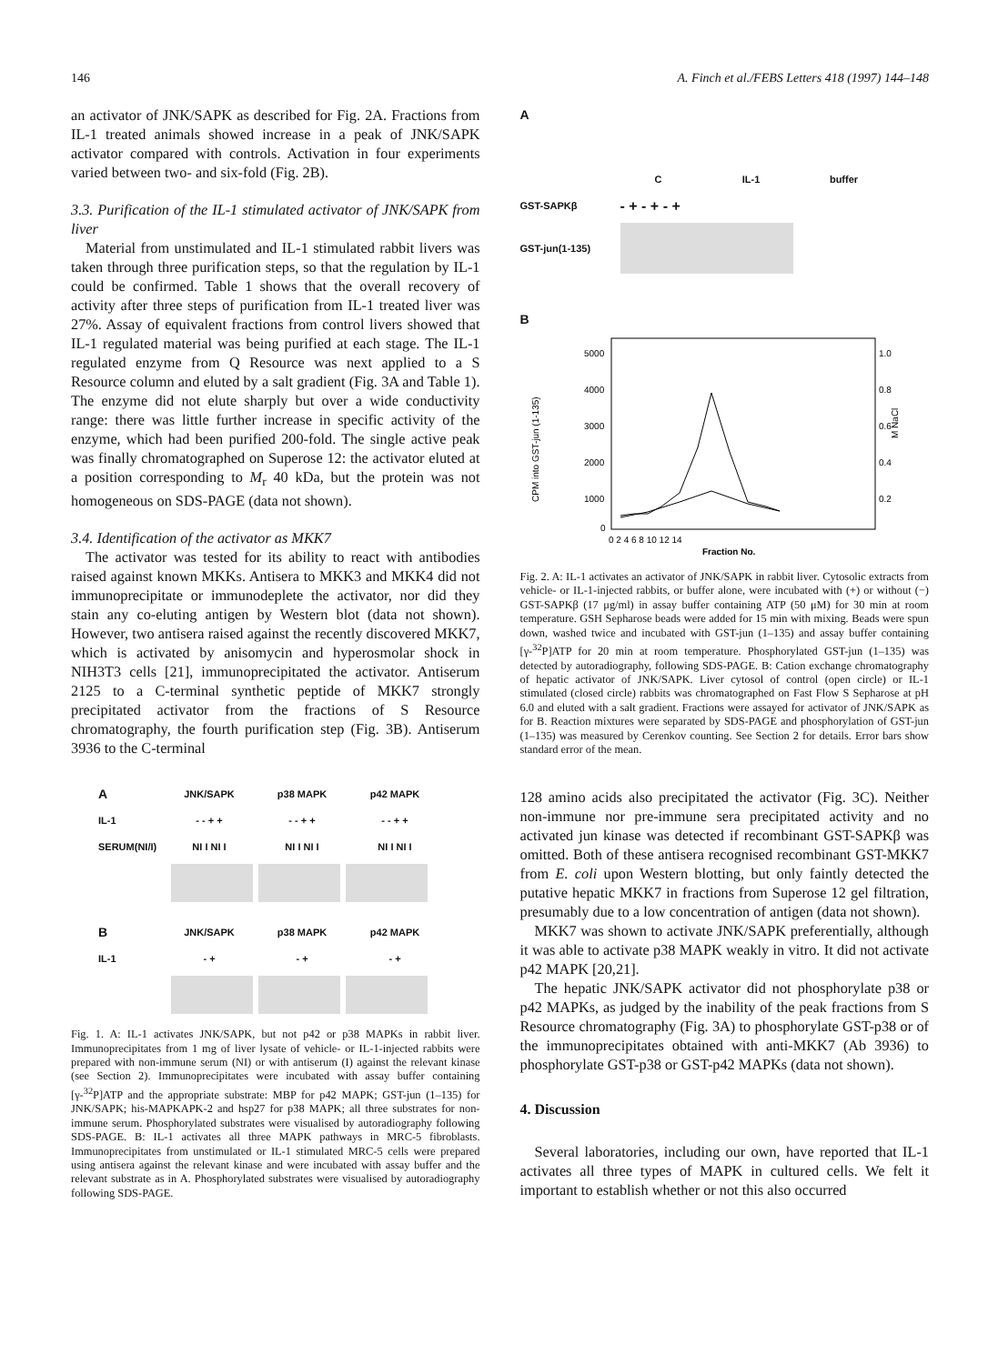146 A. Finch et al./FEBS Letters 418 (1997) 144–148
an activator of JNK/SAPK as described for Fig. 2A. Fractions from IL-1 treated animals showed increase in a peak of JNK/SAPK activator compared with controls. Activation in four experiments varied between two- and six-fold (Fig. 2B).
3.3. Purification of the IL-1 stimulated activator of JNK/SAPK from liver
Material from unstimulated and IL-1 stimulated rabbit livers was taken through three purification steps, so that the regulation by IL-1 could be confirmed. Table 1 shows that the overall recovery of activity after three steps of purification from IL-1 treated liver was 27%. Assay of equivalent fractions from control livers showed that IL-1 regulated material was being purified at each stage. The IL-1 regulated enzyme from Q Resource was next applied to a S Resource column and eluted by a salt gradient (Fig. 3A and Table 1). The enzyme did not elute sharply but over a wide conductivity range: there was little further increase in specific activity of the enzyme, which had been purified 200-fold. The single active peak was finally chromatographed on Superose 12: the activator eluted at a position corresponding to M<sub>r</sub> 40 kDa, but the protein was not homogeneous on SDS-PAGE (data not shown).
3.4. Identification of the activator as MKK7
The activator was tested for its ability to react with antibodies raised against known MKKs. Antisera to MKK3 and MKK4 did not immunoprecipitate or immunodeplete the activator, nor did they stain any co-eluting antigen by Western blot (data not shown). However, two antisera raised against the recently discovered MKK7, which is activated by anisomycin and hyperosmolar shock in NIH3T3 cells [21], immunoprecipitated the activator. Antiserum 2125 to a C-terminal synthetic peptide of MKK7 strongly precipitated activator from the fractions of S Resource chromatography, the fourth purification step (Fig. 3B). Antiserum 3936 to the C-terminal
A
JNK/SAPK p38 MAPK p42 MAPK
IL-1 - - + + - - + + - - + +
SERUM(NI/I) NI I NI I NI I NI I NI I NI I
B
JNK/SAPK p38 MAPK p42 MAPK
IL-1 - + - + - +
Fig. 1. A: IL-1 activates JNK/SAPK, but not p42 or p38 MAPKs in rabbit liver. Immunoprecipitates from 1 mg of liver lysate of vehicle- or IL-1-injected rabbits were prepared with non-immune serum (NI) or with antiserum (I) against the relevant kinase (see Section 2). Immunoprecipitates were incubated with assay buffer containing [γ-<sup>32</sup>P]ATP and the appropriate substrate: MBP for p42 MAPK; GST-jun (1–135) for JNK/SAPK; his-MAPKAPK-2 and hsp27 for p38 MAPK; all three substrates for non-immune serum. Phosphorylated substrates were visualised by autoradiography following SDS-PAGE. B: IL-1 activates all three MAPK pathways in MRC-5 fibroblasts. Immunoprecipitates from unstimulated or IL-1 stimulated MRC-5 cells were prepared using antisera against the relevant kinase and were incubated with assay buffer and the relevant substrate as in A. Phosphorylated substrates were visualised by autoradiography following SDS-PAGE.
A
C IL-1 buffer
GST-SAPKβ - + - + - +
GST-jun(1-135)
B
5000
4000
3000
2000
1000
0
1.0
0.8
0.6
0.4
0.2
0 2 4 6 8 10 12 14
Fraction No.
CPM into GST-jun (1-135)
M NaCl
Fig. 2. A: IL-1 activates an activator of JNK/SAPK in rabbit liver. Cytosolic extracts from vehicle- or IL-1-injected rabbits, or buffer alone, were incubated with (+) or without (−) GST-SAPKβ (17 μg/ml) in assay buffer containing ATP (50 μM) for 30 min at room temperature. GSH Sepharose beads were added for 15 min with mixing. Beads were spun down, washed twice and incubated with GST-jun (1–135) and assay buffer containing [γ-<sup>32</sup>P]ATP for 20 min at room temperature. Phosphorylated GST-jun (1–135) was detected by autoradiography, following SDS-PAGE. B: Cation exchange chromatography of hepatic activator of JNK/SAPK. Liver cytosol of control (open circle) or IL-1 stimulated (closed circle) rabbits was chromatographed on Fast Flow S Sepharose at pH 6.0 and eluted with a salt gradient. Fractions were assayed for activator of JNK/SAPK as for B. Reaction mixtures were separated by SDS-PAGE and phosphorylation of GST-jun (1–135) was measured by Cerenkov counting. See Section 2 for details. Error bars show standard error of the mean.
128 amino acids also precipitated the activator (Fig. 3C). Neither non-immune nor pre-immune sera precipitated activity and no activated jun kinase was detected if recombinant GST-SAPKβ was omitted. Both of these antisera recognised recombinant GST-MKK7 from E. coli upon Western blotting, but only faintly detected the putative hepatic MKK7 in fractions from Superose 12 gel filtration, presumably due to a low concentration of antigen (data not shown).
MKK7 was shown to activate JNK/SAPK preferentially, although it was able to activate p38 MAPK weakly in vitro. It did not activate p42 MAPK [20,21].
The hepatic JNK/SAPK activator did not phosphorylate p38 or p42 MAPKs, as judged by the inability of the peak fractions from S Resource chromatography (Fig. 3A) to phosphorylate GST-p38 or of the immunoprecipitates obtained with anti-MKK7 (Ab 3936) to phosphorylate GST-p38 or GST-p42 MAPKs (data not shown).
4. Discussion
Several laboratories, including our own, have reported that IL-1 activates all three types of MAPK in cultured cells. We felt it important to establish whether or not this also occurred